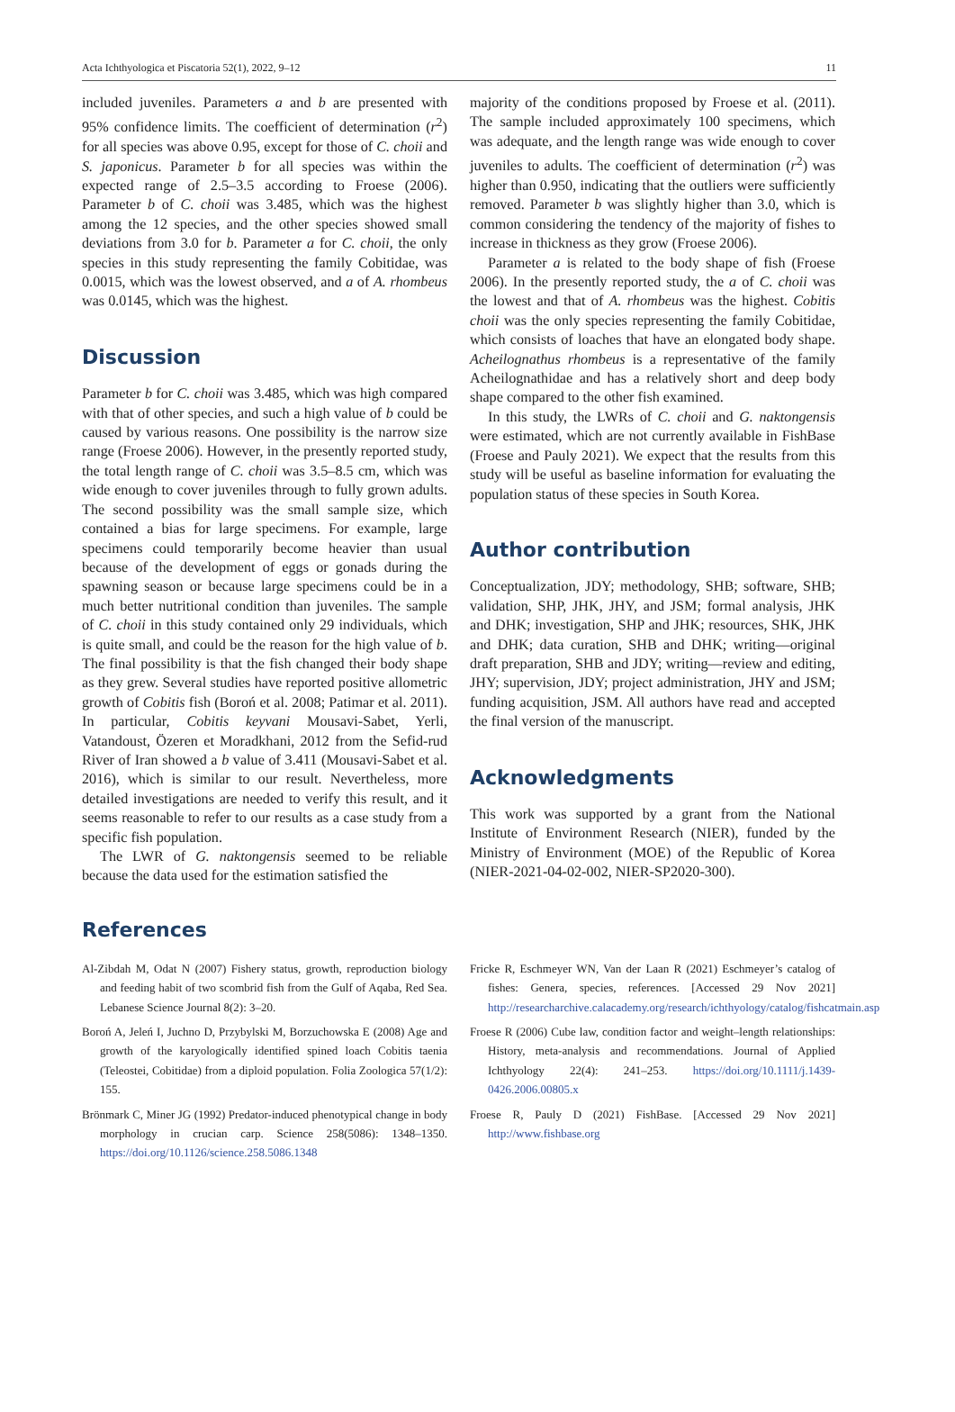Acta Ichthyologica et Piscatoria 52(1), 2022, 9–12 11
included juveniles. Parameters a and b are presented with 95% confidence limits. The coefficient of determination (r<sup>2</sup>) for all species was above 0.95, except for those of C. choii and S. japonicus. Parameter b for all species was within the expected range of 2.5–3.5 according to Froese (2006). Parameter b of C. choii was 3.485, which was the highest among the 12 species, and the other species showed small deviations from 3.0 for b. Parameter a for C. choii, the only species in this study representing the family Cobitidae, was 0.0015, which was the lowest observed, and a of A. rhombeus was 0.0145, which was the highest.
Discussion
Parameter b for C. choii was 3.485, which was high compared with that of other species, and such a high value of b could be caused by various reasons. One possibility is the narrow size range (Froese 2006). However, in the presently reported study, the total length range of C. choii was 3.5–8.5 cm, which was wide enough to cover juveniles through to fully grown adults. The second possibility was the small sample size, which contained a bias for large specimens. For example, large specimens could temporarily become heavier than usual because of the development of eggs or gonads during the spawning season or because large specimens could be in a much better nutritional condition than juveniles. The sample of C. choii in this study contained only 29 individuals, which is quite small, and could be the reason for the high value of b. The final possibility is that the fish changed their body shape as they grew. Several studies have reported positive allometric growth of Cobitis fish (Boroń et al. 2008; Patimar et al. 2011). In particular, Cobitis keyvani Mousavi-Sabet, Yerli, Vatandoust, Özeren et Moradkhani, 2012 from the Sefid-rud River of Iran showed a b value of 3.411 (Mousavi-Sabet et al. 2016), which is similar to our result. Nevertheless, more detailed investigations are needed to verify this result, and it seems reasonable to refer to our results as a case study from a specific fish population.
The LWR of G. naktongensis seemed to be reliable because the data used for the estimation satisfied the
majority of the conditions proposed by Froese et al. (2011). The sample included approximately 100 specimens, which was adequate, and the length range was wide enough to cover juveniles to adults. The coefficient of determination (r<sup>2</sup>) was higher than 0.950, indicating that the outliers were sufficiently removed. Parameter b was slightly higher than 3.0, which is common considering the tendency of the majority of fishes to increase in thickness as they grow (Froese 2006).
Parameter a is related to the body shape of fish (Froese 2006). In the presently reported study, the a of C. choii was the lowest and that of A. rhombeus was the highest. Cobitis choii was the only species representing the family Cobitidae, which consists of loaches that have an elongated body shape. Acheilognathus rhombeus is a representative of the family Acheilognathidae and has a relatively short and deep body shape compared to the other fish examined.
In this study, the LWRs of C. choii and G. naktongensis were estimated, which are not currently available in FishBase (Froese and Pauly 2021). We expect that the results from this study will be useful as baseline information for evaluating the population status of these species in South Korea.
Author contribution
Conceptualization, JDY; methodology, SHB; software, SHB; validation, SHP, JHK, JHY, and JSM; formal analysis, JHK and DHK; investigation, SHP and JHK; resources, SHK, JHK and DHK; data curation, SHB and DHK; writing—original draft preparation, SHB and JDY; writing—review and editing, JHY; supervision, JDY; project administration, JHY and JSM; funding acquisition, JSM. All authors have read and accepted the final version of the manuscript.
Acknowledgments
This work was supported by a grant from the National Institute of Environment Research (NIER), funded by the Ministry of Environment (MOE) of the Republic of Korea (NIER-2021-04-02-002, NIER-SP2020-300).
References
Al-Zibdah M, Odat N (2007) Fishery status, growth, reproduction biology and feeding habit of two scombrid fish from the Gulf of Aqaba, Red Sea. Lebanese Science Journal 8(2): 3–20.
Boroń A, Jeleń I, Juchno D, Przybylski M, Borzuchowska E (2008) Age and growth of the karyologically identified spined loach Cobitis taenia (Teleostei, Cobitidae) from a diploid population. Folia Zoologica 57(1/2): 155.
Brönmark C, Miner JG (1992) Predator-induced phenotypical change in body morphology in crucian carp. Science 258(5086): 1348–1350. https://doi.org/10.1126/science.258.5086.1348
Fricke R, Eschmeyer WN, Van der Laan R (2021) Eschmeyer’s catalog of fishes: Genera, species, references. [Accessed 29 Nov 2021] http://researcharchive.calacademy.org/research/ichthyology/catalog/fishcatmain.asp
Froese R (2006) Cube law, condition factor and weight–length relationships: History, meta-analysis and recommendations. Journal of Applied Ichthyology 22(4): 241–253. https://doi.org/10.1111/j.1439-0426.2006.00805.x
Froese R, Pauly D (2021) FishBase. [Accessed 29 Nov 2021] http://www.fishbase.org